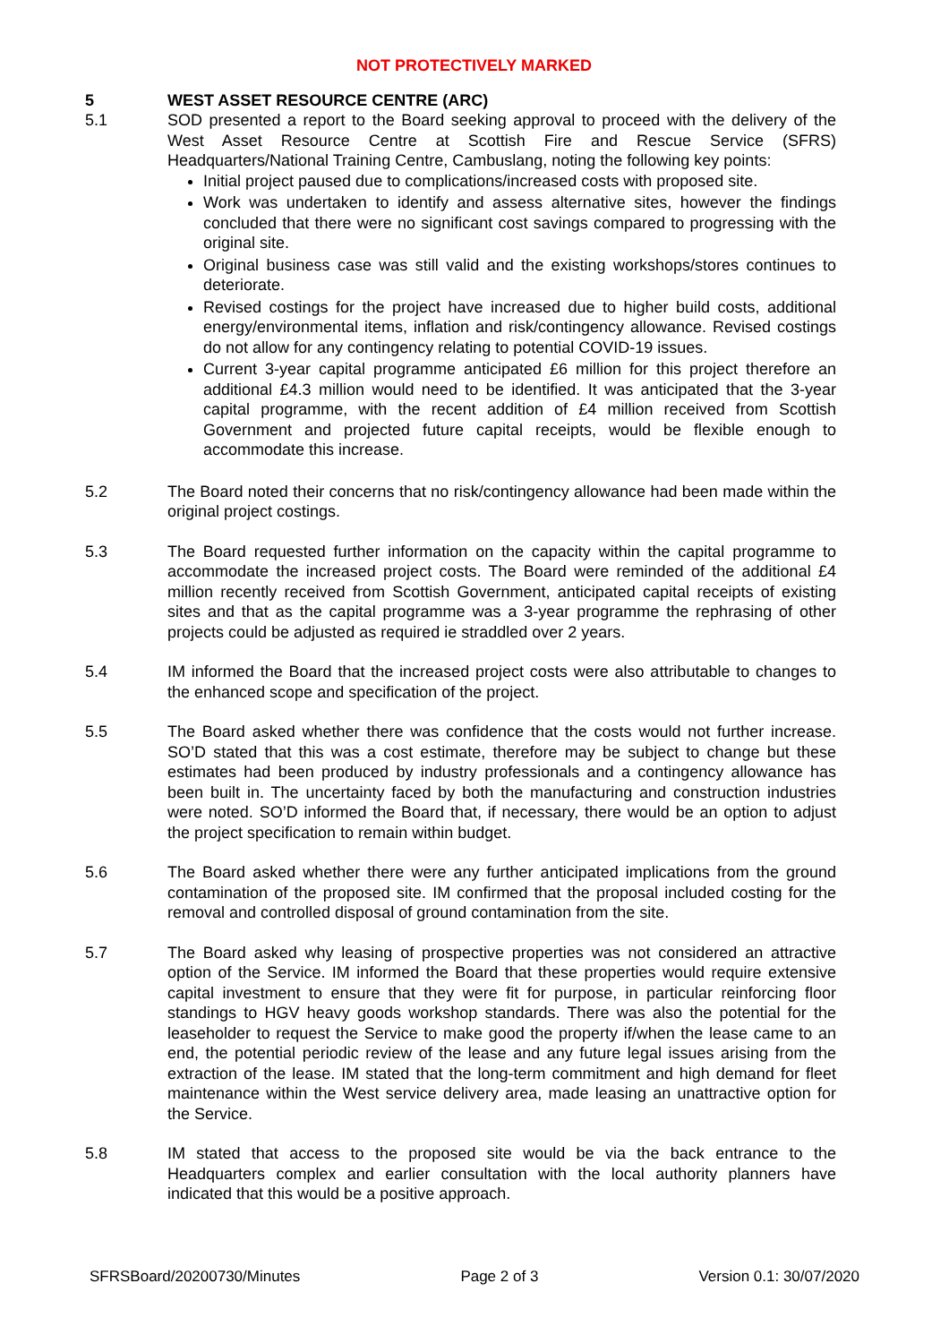NOT PROTECTIVELY MARKED
5 WEST ASSET RESOURCE CENTRE (ARC)
5.1 SOD presented a report to the Board seeking approval to proceed with the delivery of the West Asset Resource Centre at Scottish Fire and Rescue Service (SFRS) Headquarters/National Training Centre, Cambuslang, noting the following key points:
Initial project paused due to complications/increased costs with proposed site.
Work was undertaken to identify and assess alternative sites, however the findings concluded that there were no significant cost savings compared to progressing with the original site.
Original business case was still valid and the existing workshops/stores continues to deteriorate.
Revised costings for the project have increased due to higher build costs, additional energy/environmental items, inflation and risk/contingency allowance. Revised costings do not allow for any contingency relating to potential COVID-19 issues.
Current 3-year capital programme anticipated £6 million for this project therefore an additional £4.3 million would need to be identified. It was anticipated that the 3-year capital programme, with the recent addition of £4 million received from Scottish Government and projected future capital receipts, would be flexible enough to accommodate this increase.
5.2 The Board noted their concerns that no risk/contingency allowance had been made within the original project costings.
5.3 The Board requested further information on the capacity within the capital programme to accommodate the increased project costs. The Board were reminded of the additional £4 million recently received from Scottish Government, anticipated capital receipts of existing sites and that as the capital programme was a 3-year programme the rephrasing of other projects could be adjusted as required ie straddled over 2 years.
5.4 IM informed the Board that the increased project costs were also attributable to changes to the enhanced scope and specification of the project.
5.5 The Board asked whether there was confidence that the costs would not further increase. SO’D stated that this was a cost estimate, therefore may be subject to change but these estimates had been produced by industry professionals and a contingency allowance has been built in. The uncertainty faced by both the manufacturing and construction industries were noted. SO’D informed the Board that, if necessary, there would be an option to adjust the project specification to remain within budget.
5.6 The Board asked whether there were any further anticipated implications from the ground contamination of the proposed site. IM confirmed that the proposal included costing for the removal and controlled disposal of ground contamination from the site.
5.7 The Board asked why leasing of prospective properties was not considered an attractive option of the Service. IM informed the Board that these properties would require extensive capital investment to ensure that they were fit for purpose, in particular reinforcing floor standings to HGV heavy goods workshop standards. There was also the potential for the leaseholder to request the Service to make good the property if/when the lease came to an end, the potential periodic review of the lease and any future legal issues arising from the extraction of the lease. IM stated that the long-term commitment and high demand for fleet maintenance within the West service delivery area, made leasing an unattractive option for the Service.
5.8 IM stated that access to the proposed site would be via the back entrance to the Headquarters complex and earlier consultation with the local authority planners have indicated that this would be a positive approach.
SFRSBoard/20200730/Minutes Page 2 of 3 Version 0.1: 30/07/2020